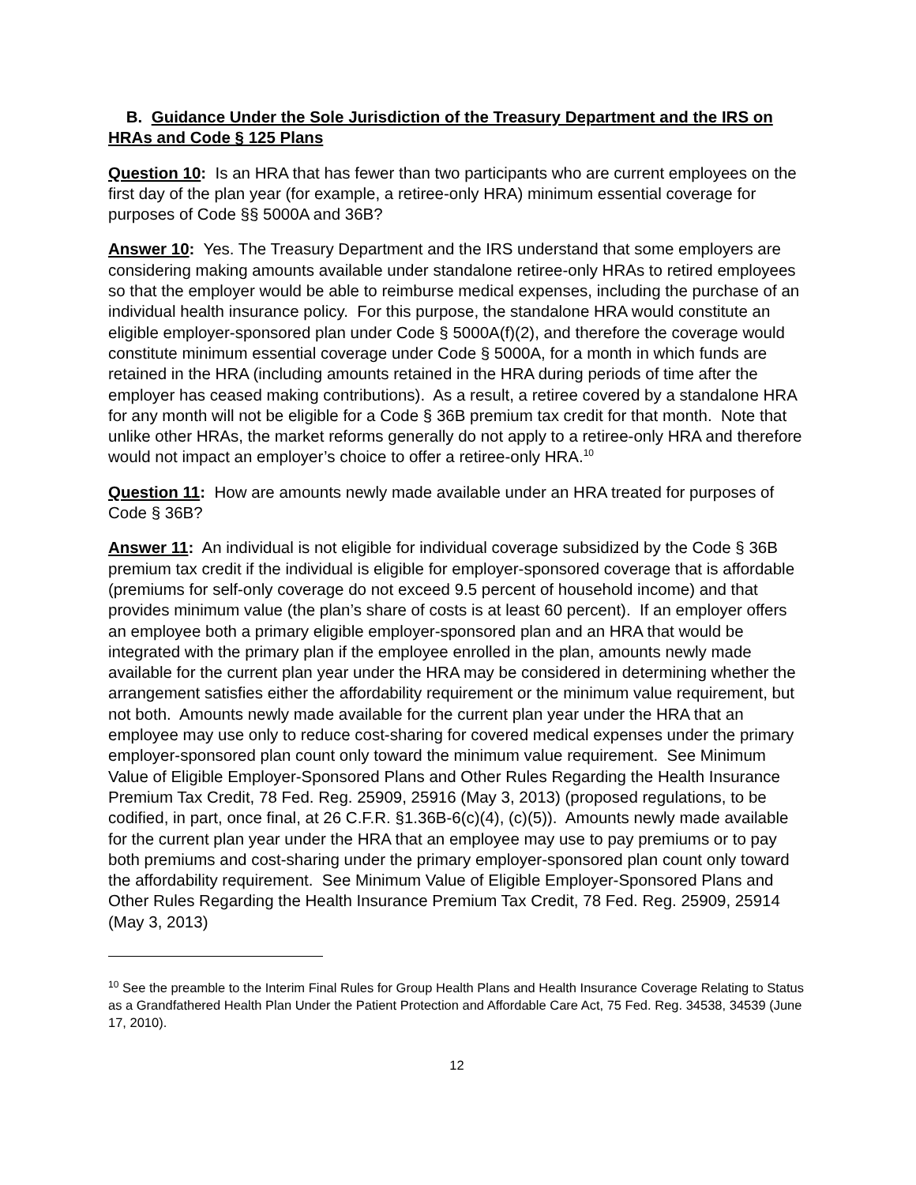B. Guidance Under the Sole Jurisdiction of the Treasury Department and the IRS on HRAs and Code § 125 Plans
Question 10: Is an HRA that has fewer than two participants who are current employees on the first day of the plan year (for example, a retiree-only HRA) minimum essential coverage for purposes of Code §§ 5000A and 36B?
Answer 10: Yes. The Treasury Department and the IRS understand that some employers are considering making amounts available under standalone retiree-only HRAs to retired employees so that the employer would be able to reimburse medical expenses, including the purchase of an individual health insurance policy. For this purpose, the standalone HRA would constitute an eligible employer-sponsored plan under Code § 5000A(f)(2), and therefore the coverage would constitute minimum essential coverage under Code § 5000A, for a month in which funds are retained in the HRA (including amounts retained in the HRA during periods of time after the employer has ceased making contributions). As a result, a retiree covered by a standalone HRA for any month will not be eligible for a Code § 36B premium tax credit for that month. Note that unlike other HRAs, the market reforms generally do not apply to a retiree-only HRA and therefore would not impact an employer’s choice to offer a retiree-only HRA.<sup>10</sup>
Question 11: How are amounts newly made available under an HRA treated for purposes of Code § 36B?
Answer 11: An individual is not eligible for individual coverage subsidized by the Code § 36B premium tax credit if the individual is eligible for employer-sponsored coverage that is affordable (premiums for self-only coverage do not exceed 9.5 percent of household income) and that provides minimum value (the plan’s share of costs is at least 60 percent). If an employer offers an employee both a primary eligible employer-sponsored plan and an HRA that would be integrated with the primary plan if the employee enrolled in the plan, amounts newly made available for the current plan year under the HRA may be considered in determining whether the arrangement satisfies either the affordability requirement or the minimum value requirement, but not both. Amounts newly made available for the current plan year under the HRA that an employee may use only to reduce cost-sharing for covered medical expenses under the primary employer-sponsored plan count only toward the minimum value requirement. See Minimum Value of Eligible Employer-Sponsored Plans and Other Rules Regarding the Health Insurance Premium Tax Credit, 78 Fed. Reg. 25909, 25916 (May 3, 2013) (proposed regulations, to be codified, in part, once final, at 26 C.F.R. §1.36B-6(c)(4), (c)(5)). Amounts newly made available for the current plan year under the HRA that an employee may use to pay premiums or to pay both premiums and cost-sharing under the primary employer-sponsored plan count only toward the affordability requirement. See Minimum Value of Eligible Employer-Sponsored Plans and Other Rules Regarding the Health Insurance Premium Tax Credit, 78 Fed. Reg. 25909, 25914 (May 3, 2013)
<sup>10</sup> See the preamble to the Interim Final Rules for Group Health Plans and Health Insurance Coverage Relating to Status as a Grandfathered Health Plan Under the Patient Protection and Affordable Care Act, 75 Fed. Reg. 34538, 34539 (June 17, 2010).
12